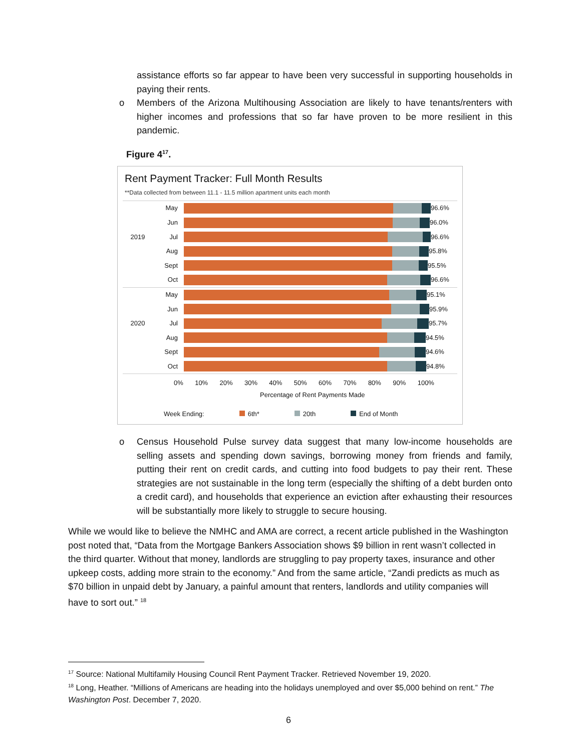assistance efforts so far appear to have been very successful in supporting households in paying their rents.
o Members of the Arizona Multihousing Association are likely to have tenants/renters with higher incomes and professions that so far have proven to be more resilient in this pandemic.
Figure 4<sup>17</sup>.
Rent Payment Tracker: Full Month Results
**Data collected from between 11.1 - 11.5 million apartment units each month
May 96.6%
Jun 96.0%
2019 Jul 96.6%
Aug 95.8%
Sept 95.5%
Oct 96.6%
May 95.1%
Jun 95.9%
2020 Jul 95.7%
Aug 94.5%
Sept 94.6%
Oct 94.8%
0% 10% 20% 30% 40% 50% 60% 70% 80% 90% 100%
Percentage of Rent Payments Made
Week Ending: 6th* 20th End of Month
o Census Household Pulse survey data suggest that many low-income households are selling assets and spending down savings, borrowing money from friends and family, putting their rent on credit cards, and cutting into food budgets to pay their rent. These strategies are not sustainable in the long term (especially the shifting of a debt burden onto a credit card), and households that experience an eviction after exhausting their resources will be substantially more likely to struggle to secure housing.
While we would like to believe the NMHC and AMA are correct, a recent article published in the Washington post noted that, “Data from the Mortgage Bankers Association shows $9 billion in rent wasn’t collected in the third quarter. Without that money, landlords are struggling to pay property taxes, insurance and other upkeep costs, adding more strain to the economy.” And from the same article, “Zandi predicts as much as $70 billion in unpaid debt by January, a painful amount that renters, landlords and utility companies will have to sort out.” <sup>18</sup>
<sup>17</sup> Source: National Multifamily Housing Council Rent Payment Tracker. Retrieved November 19, 2020.
<sup>18</sup> Long, Heather. “Millions of Americans are heading into the holidays unemployed and over $5,000 behind on rent.” The Washington Post. December 7, 2020.
6